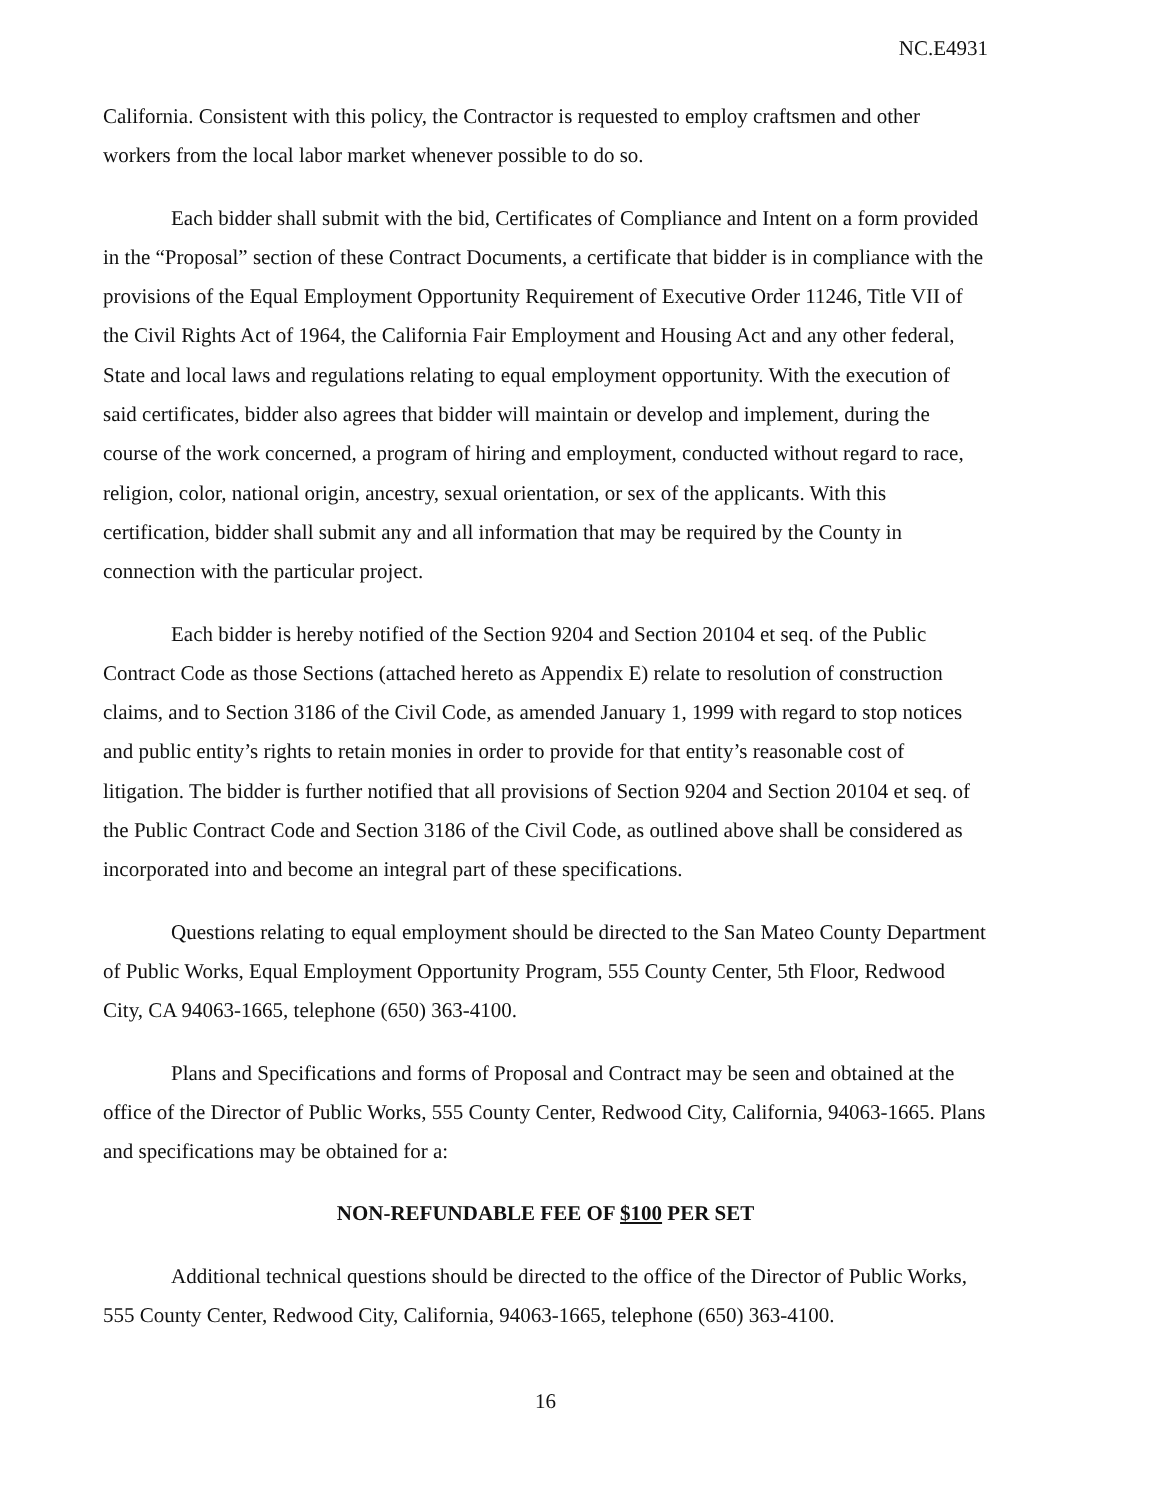NC.E4931
California. Consistent with this policy, the Contractor is requested to employ craftsmen and other workers from the local labor market whenever possible to do so.
Each bidder shall submit with the bid, Certificates of Compliance and Intent on a form provided in the “Proposal” section of these Contract Documents, a certificate that bidder is in compliance with the provisions of the Equal Employment Opportunity Requirement of Executive Order 11246, Title VII of the Civil Rights Act of 1964, the California Fair Employment and Housing Act and any other federal, State and local laws and regulations relating to equal employment opportunity. With the execution of said certificates, bidder also agrees that bidder will maintain or develop and implement, during the course of the work concerned, a program of hiring and employment, conducted without regard to race, religion, color, national origin, ancestry, sexual orientation, or sex of the applicants. With this certification, bidder shall submit any and all information that may be required by the County in connection with the particular project.
Each bidder is hereby notified of the Section 9204 and Section 20104 et seq. of the Public Contract Code as those Sections (attached hereto as Appendix E) relate to resolution of construction claims, and to Section 3186 of the Civil Code, as amended January 1, 1999 with regard to stop notices and public entity’s rights to retain monies in order to provide for that entity’s reasonable cost of litigation. The bidder is further notified that all provisions of Section 9204 and Section 20104 et seq. of the Public Contract Code and Section 3186 of the Civil Code, as outlined above shall be considered as incorporated into and become an integral part of these specifications.
Questions relating to equal employment should be directed to the San Mateo County Department of Public Works, Equal Employment Opportunity Program, 555 County Center, 5th Floor, Redwood City, CA 94063-1665, telephone (650) 363-4100.
Plans and Specifications and forms of Proposal and Contract may be seen and obtained at the office of the Director of Public Works, 555 County Center, Redwood City, California, 94063-1665. Plans and specifications may be obtained for a:
NON-REFUNDABLE FEE OF $100 PER SET
Additional technical questions should be directed to the office of the Director of Public Works, 555 County Center, Redwood City, California, 94063-1665, telephone (650) 363-4100.
16